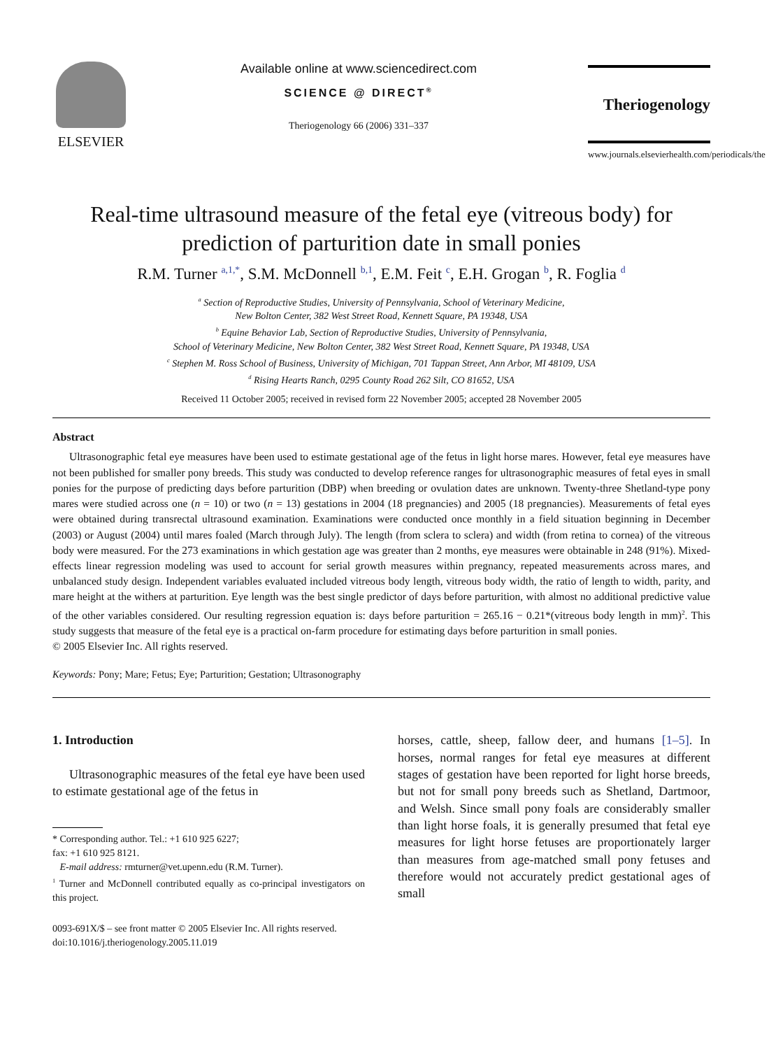ELSEVIER Available online at www.sciencedirect.com
SCIENCE @ DIRECT<sup>®</sup>
Theriogenology 66 (2006) 331–337
Theriogenology
www.journals.elsevierhealth.com/periodicals/the
Real-time ultrasound measure of the fetal eye (vitreous body) for prediction of parturition date in small ponies
R.M. Turner <sup>a,1,*</sup>, S.M. McDonnell <sup>b,1</sup>, E.M. Feit <sup>c</sup>, E.H. Grogan <sup>b</sup>, R. Foglia <sup>d</sup>
<sup>a</sup> Section of Reproductive Studies, University of Pennsylvania, School of Veterinary Medicine,
New Bolton Center, 382 West Street Road, Kennett Square, PA 19348, USA
<sup>b</sup> Equine Behavior Lab, Section of Reproductive Studies, University of Pennsylvania,
School of Veterinary Medicine, New Bolton Center, 382 West Street Road, Kennett Square, PA 19348, USA
<sup>c</sup> Stephen M. Ross School of Business, University of Michigan, 701 Tappan Street, Ann Arbor, MI 48109, USA
<sup>d</sup> Rising Hearts Ranch, 0295 County Road 262 Silt, CO 81652, USA
Received 11 October 2005; received in revised form 22 November 2005; accepted 28 November 2005
Abstract
Ultrasonographic fetal eye measures have been used to estimate gestational age of the fetus in light horse mares. However, fetal eye measures have not been published for smaller pony breeds. This study was conducted to develop reference ranges for ultrasonographic measures of fetal eyes in small ponies for the purpose of predicting days before parturition (DBP) when breeding or ovulation dates are unknown. Twenty-three Shetland-type pony mares were studied across one (n = 10) or two (n = 13) gestations in 2004 (18 pregnancies) and 2005 (18 pregnancies). Measurements of fetal eyes were obtained during transrectal ultrasound examination. Examinations were conducted once monthly in a field situation beginning in December (2003) or August (2004) until mares foaled (March through July). The length (from sclera to sclera) and width (from retina to cornea) of the vitreous body were measured. For the 273 examinations in which gestation age was greater than 2 months, eye measures were obtainable in 248 (91%). Mixed-effects linear regression modeling was used to account for serial growth measures within pregnancy, repeated measurements across mares, and unbalanced study design. Independent variables evaluated included vitreous body length, vitreous body width, the ratio of length to width, parity, and mare height at the withers at parturition. Eye length was the best single predictor of days before parturition, with almost no additional predictive value of the other variables considered. Our resulting regression equation is: days before parturition = 265.16 − 0.21*(vitreous body length in mm)<sup>2</sup>. This study suggests that measure of the fetal eye is a practical on-farm procedure for estimating days before parturition in small ponies.
© 2005 Elsevier Inc. All rights reserved.
Keywords: Pony; Mare; Fetus; Eye; Parturition; Gestation; Ultrasonography
1. Introduction
Ultrasonographic measures of the fetal eye have been used to estimate gestational age of the fetus in
* Corresponding author. Tel.: +1 610 925 6227;
fax: +1 610 925 8121.
E-mail address: rmturner@vet.upenn.edu (R.M. Turner).
<sup>1</sup> Turner and McDonnell contributed equally as co-principal investigators on this project.
0093-691X/$ – see front matter © 2005 Elsevier Inc. All rights reserved.
doi:10.1016/j.theriogenology.2005.11.019
horses, cattle, sheep, fallow deer, and humans [1–5]. In horses, normal ranges for fetal eye measures at different stages of gestation have been reported for light horse breeds, but not for small pony breeds such as Shetland, Dartmoor, and Welsh. Since small pony foals are considerably smaller than light horse foals, it is generally presumed that fetal eye measures for light horse fetuses are proportionately larger than measures from age-matched small pony fetuses and therefore would not accurately predict gestational ages of small